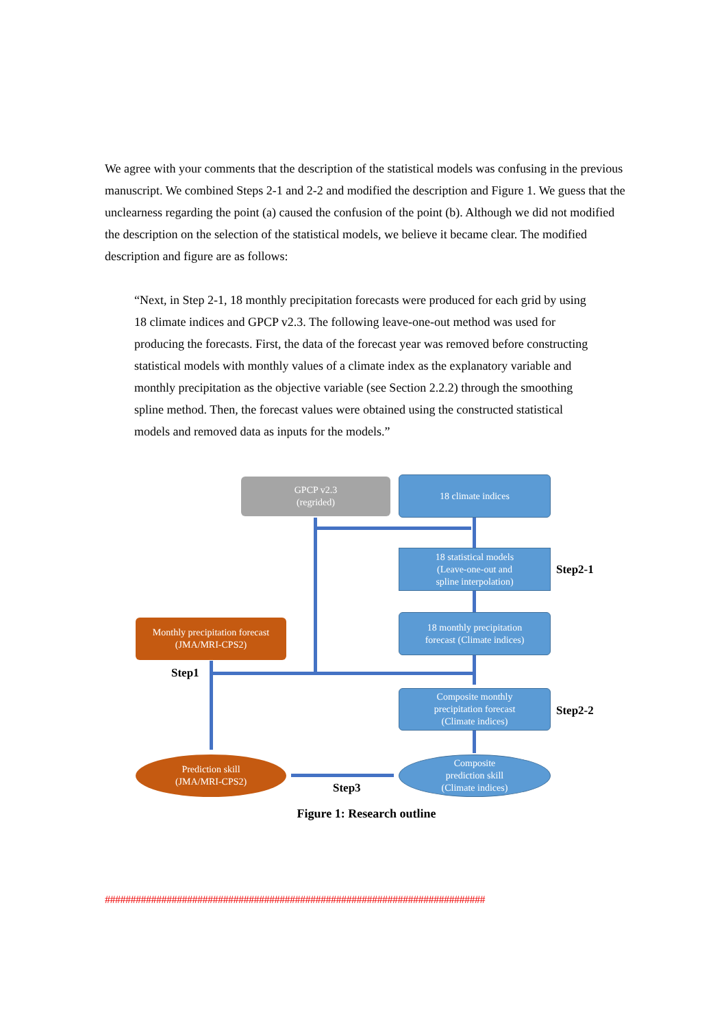We agree with your comments that the description of the statistical models was confusing in the previous manuscript. We combined Steps 2-1 and 2-2 and modified the description and Figure 1. We guess that the unclearness regarding the point (a) caused the confusion of the point (b). Although we did not modified the description on the selection of the statistical models, we believe it became clear. The modified description and figure are as follows:
“Next, in Step 2-1, 18 monthly precipitation forecasts were produced for each grid by using 18 climate indices and GPCP v2.3. The following leave-one-out method was used for producing the forecasts. First, the data of the forecast year was removed before constructing statistical models with monthly values of a climate index as the explanatory variable and monthly precipitation as the objective variable (see Section 2.2.2) through the smoothing spline method. Then, the forecast values were obtained using the constructed statistical models and removed data as inputs for the models.”
GPCP v2.3
(regrided)
18 climate indices
18 statistical models
(Leave-one-out and
spline interpolation)
Step2-1
Monthly precipitation forecast
(JMA/MRI-CPS2)
18 monthly precipitation
forecast (Climate indices)
Step1
Composite monthly
precipitation forecast
(Climate indices)
Step2-2
Prediction skill
(JMA/MRI-CPS2)
Composite
prediction skill
(Climate indices)
Step3
Figure 1: Research outline
##########################################################################